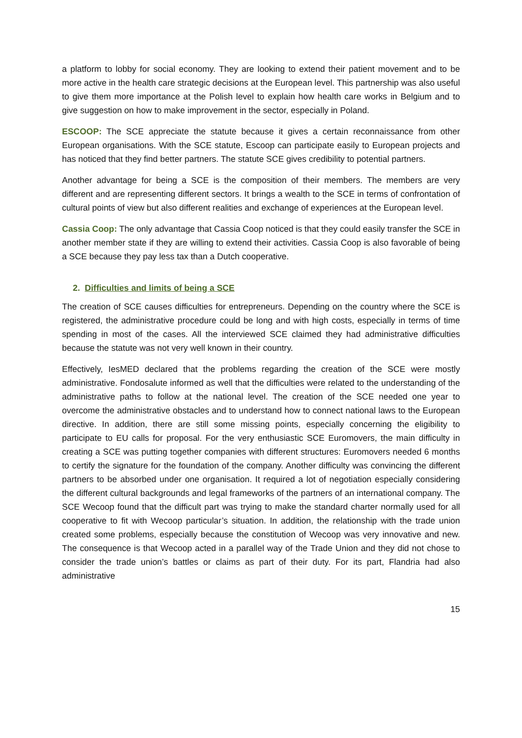a platform to lobby for social economy. They are looking to extend their patient movement and to be more active in the health care strategic decisions at the European level. This partnership was also useful to give them more importance at the Polish level to explain how health care works in Belgium and to give suggestion on how to make improvement in the sector, especially in Poland.
ESCOOP: The SCE appreciate the statute because it gives a certain reconnaissance from other European organisations. With the SCE statute, Escoop can participate easily to European projects and has noticed that they find better partners. The statute SCE gives credibility to potential partners.
Another advantage for being a SCE is the composition of their members. The members are very different and are representing different sectors. It brings a wealth to the SCE in terms of confrontation of cultural points of view but also different realities and exchange of experiences at the European level.
Cassia Coop: The only advantage that Cassia Coop noticed is that they could easily transfer the SCE in another member state if they are willing to extend their activities. Cassia Coop is also favorable of being a SCE because they pay less tax than a Dutch cooperative.
2. Difficulties and limits of being a SCE
The creation of SCE causes difficulties for entrepreneurs. Depending on the country where the SCE is registered, the administrative procedure could be long and with high costs, especially in terms of time spending in most of the cases. All the interviewed SCE claimed they had administrative difficulties because the statute was not very well known in their country.
Effectively, IesMED declared that the problems regarding the creation of the SCE were mostly administrative. Fondosalute informed as well that the difficulties were related to the understanding of the administrative paths to follow at the national level. The creation of the SCE needed one year to overcome the administrative obstacles and to understand how to connect national laws to the European directive. In addition, there are still some missing points, especially concerning the eligibility to participate to EU calls for proposal. For the very enthusiastic SCE Euromovers, the main difficulty in creating a SCE was putting together companies with different structures: Euromovers needed 6 months to certify the signature for the foundation of the company. Another difficulty was convincing the different partners to be absorbed under one organisation. It required a lot of negotiation especially considering the different cultural backgrounds and legal frameworks of the partners of an international company. The SCE Wecoop found that the difficult part was trying to make the standard charter normally used for all cooperative to fit with Wecoop particular’s situation. In addition, the relationship with the trade union created some problems, especially because the constitution of Wecoop was very innovative and new. The consequence is that Wecoop acted in a parallel way of the Trade Union and they did not chose to consider the trade union’s battles or claims as part of their duty. For its part, Flandria had also administrative
15